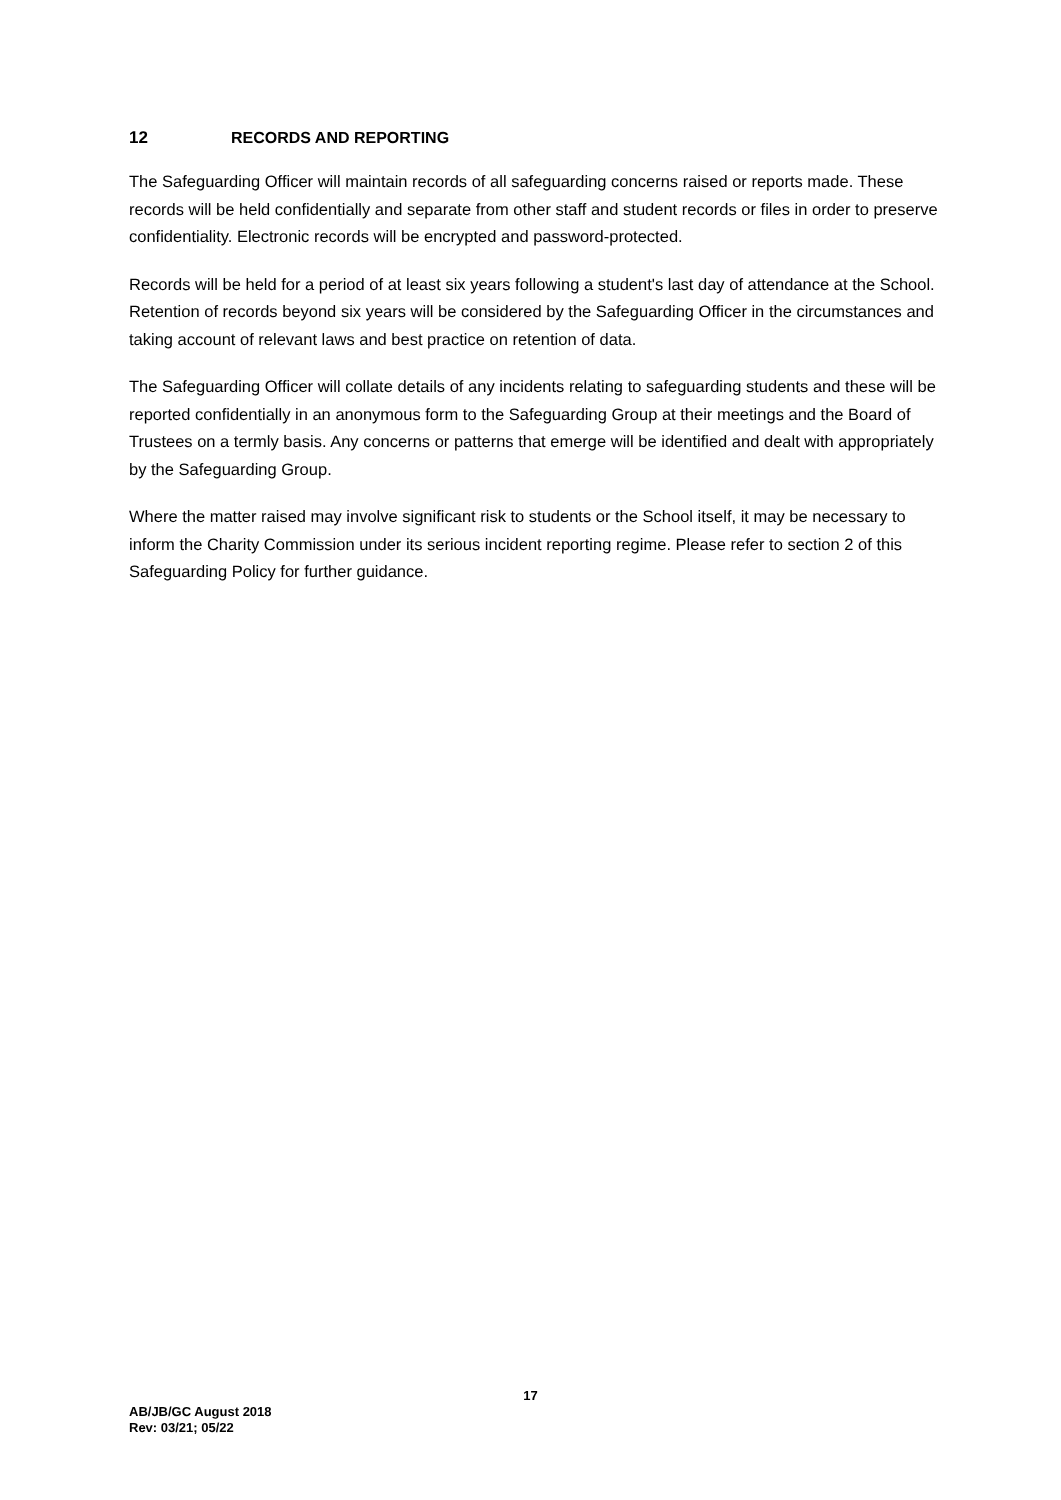12 RECORDS AND REPORTING
The Safeguarding Officer will maintain records of all safeguarding concerns raised or reports made. These records will be held confidentially and separate from other staff and student records or files in order to preserve confidentiality. Electronic records will be encrypted and password-protected.
Records will be held for a period of at least six years following a student's last day of attendance at the School. Retention of records beyond six years will be considered by the Safeguarding Officer in the circumstances and taking account of relevant laws and best practice on retention of data.
The Safeguarding Officer will collate details of any incidents relating to safeguarding students and these will be reported confidentially in an anonymous form to the Safeguarding Group at their meetings and the Board of Trustees on a termly basis. Any concerns or patterns that emerge will be identified and dealt with appropriately by the Safeguarding Group.
Where the matter raised may involve significant risk to students or the School itself, it may be necessary to inform the Charity Commission under its serious incident reporting regime. Please refer to section 2 of this Safeguarding Policy for further guidance.
17
AB/JB/GC August 2018
Rev: 03/21; 05/22